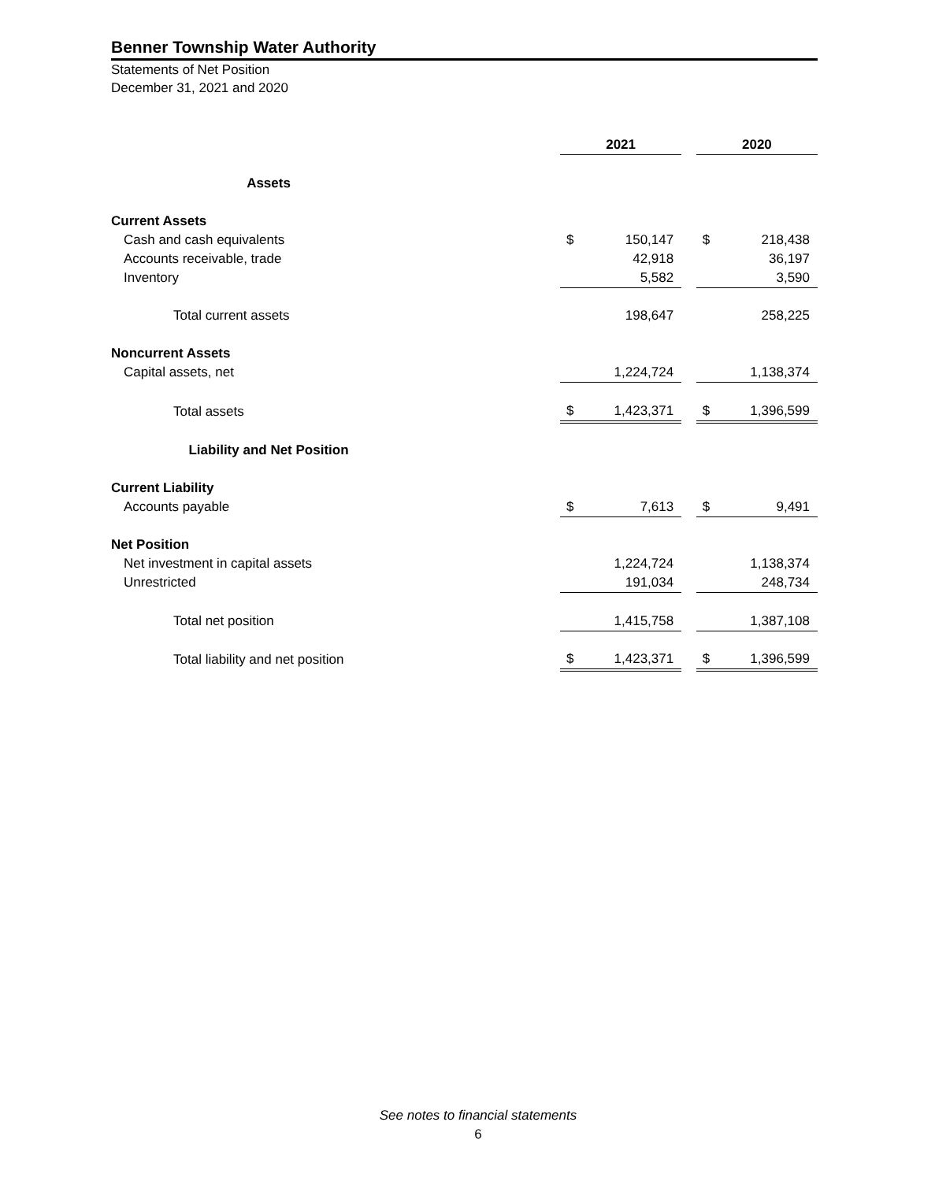Benner Township Water Authority
Statements of Net Position
December 31, 2021 and 2020
| | 2021 | | | 2020 | |
| --- | --- | --- | --- | --- | --- |
| Assets | | | | | |
| Current Assets | | | | | |
| Cash and cash equivalents | $ | 150,147 | | $ | 218,438 |
| Accounts receivable, trade | | 42,918 | | | 36,197 |
| Inventory | | 5,582 | | | 3,590 |
| Total current assets | | 198,647 | | | 258,225 |
| Noncurrent Assets | | | | | |
| Capital assets, net | | 1,224,724 | | | 1,138,374 |
| Total assets | $ | 1,423,371 | | $ | 1,396,599 |
| Liability and Net Position | | | | | |
| Current Liability | | | | | |
| Accounts payable | $ | 7,613 | | $ | 9,491 |
| Net Position | | | | | |
| Net investment in capital assets | | 1,224,724 | | | 1,138,374 |
| Unrestricted | | 191,034 | | | 248,734 |
| Total net position | | 1,415,758 | | | 1,387,108 |
| Total liability and net position | $ | 1,423,371 | | $ | 1,396,599 |
See notes to financial statements
6